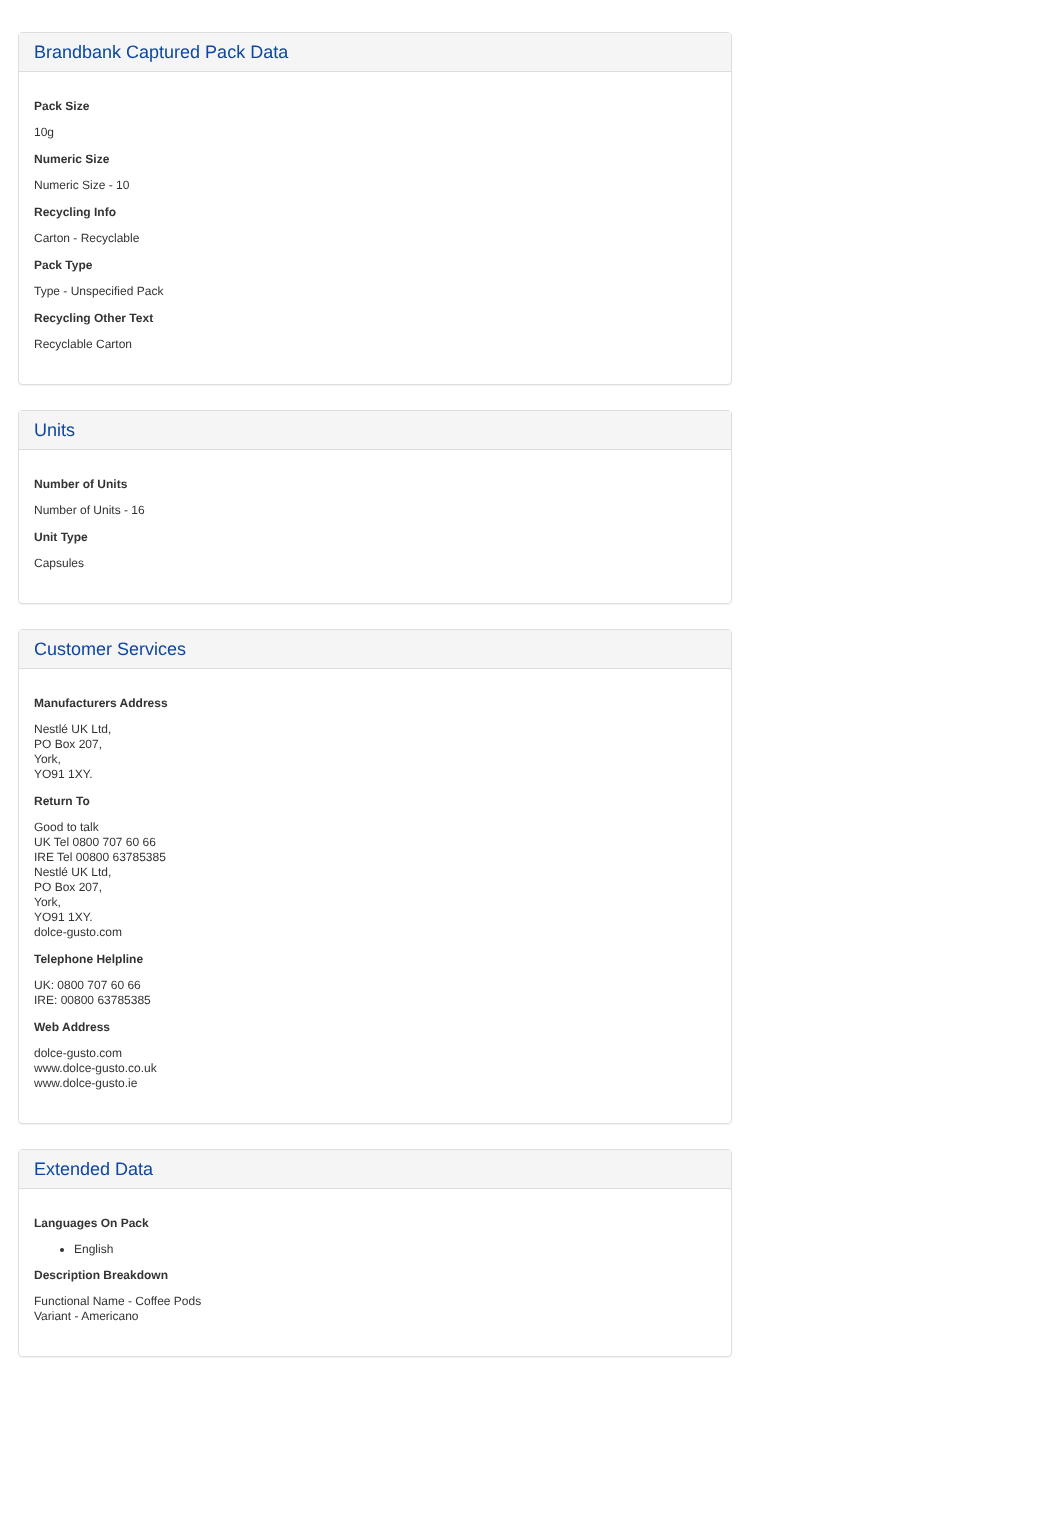Brandbank Captured Pack Data
Pack Size
10g
Numeric Size
Numeric Size - 10
Recycling Info
Carton - Recyclable
Pack Type
Type - Unspecified Pack
Recycling Other Text
Recyclable Carton
Units
Number of Units
Number of Units - 16
Unit Type
Capsules
Customer Services
Manufacturers Address
Nestlé UK Ltd,
PO Box 207,
York,
YO91 1XY.
Return To
Good to talk
UK Tel 0800 707 60 66
IRE Tel 00800 63785385
Nestlé UK Ltd,
PO Box 207,
York,
YO91 1XY.
dolce-gusto.com
Telephone Helpline
UK: 0800 707 60 66
IRE: 00800 63785385
Web Address
dolce-gusto.com
www.dolce-gusto.co.uk
www.dolce-gusto.ie
Extended Data
Languages On Pack
English
Description Breakdown
Functional Name - Coffee Pods
Variant - Americano